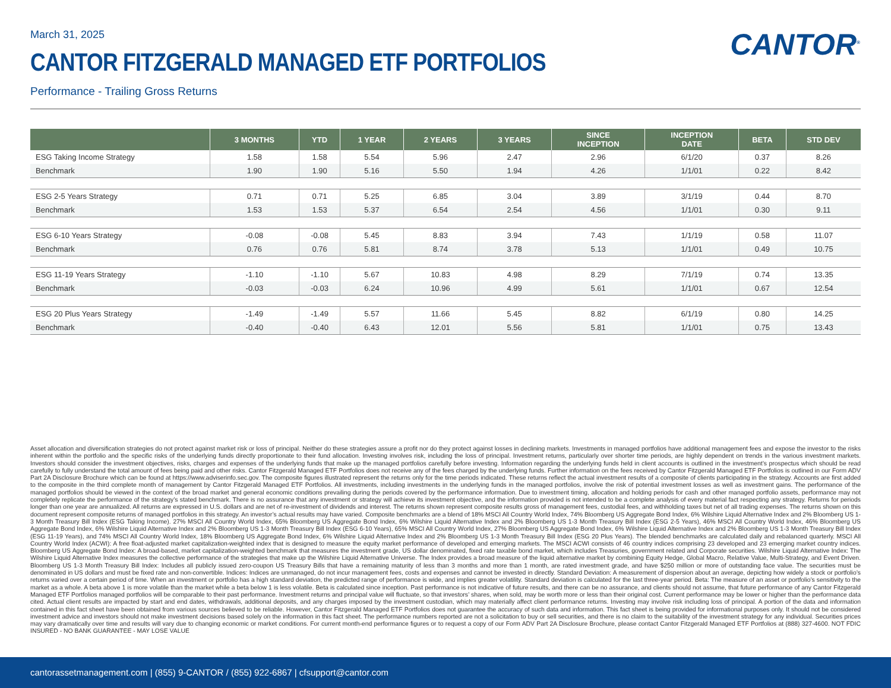CANTOR<sup>®</sup>
March 31, 2025
CANTOR FITZGERALD MANAGED ETF PORTFOLIOS
Performance - Trailing Gross Returns
| | 3 MONTHS | YTD | 1 YEAR | 2 YEARS | 3 YEARS | SINCE INCEPTION | INCEPTION DATE | BETA | STD DEV |
| --- | --- | --- | --- | --- | --- | --- | --- | --- | --- |
| ESG Taking Income Strategy | 1.58 | 1.58 | 5.54 | 5.96 | 2.47 | 2.96 | 6/1/20 | 0.37 | 8.26 |
| Benchmark | 1.90 | 1.90 | 5.16 | 5.50 | 1.94 | 4.26 | 1/1/01 | 0.22 | 8.42 |
| ESG 2-5 Years Strategy | 0.71 | 0.71 | 5.25 | 6.85 | 3.04 | 3.89 | 3/1/19 | 0.44 | 8.70 |
| Benchmark | 1.53 | 1.53 | 5.37 | 6.54 | 2.54 | 4.56 | 1/1/01 | 0.30 | 9.11 |
| ESG 6-10 Years Strategy | -0.08 | -0.08 | 5.45 | 8.83 | 3.94 | 7.43 | 1/1/19 | 0.58 | 11.07 |
| Benchmark | 0.76 | 0.76 | 5.81 | 8.74 | 3.78 | 5.13 | 1/1/01 | 0.49 | 10.75 |
| ESG 11-19 Years Strategy | -1.10 | -1.10 | 5.67 | 10.83 | 4.98 | 8.29 | 7/1/19 | 0.74 | 13.35 |
| Benchmark | -0.03 | -0.03 | 6.24 | 10.96 | 4.99 | 5.61 | 1/1/01 | 0.67 | 12.54 |
| ESG 20 Plus Years Strategy | -1.49 | -1.49 | 5.57 | 11.66 | 5.45 | 8.82 | 6/1/19 | 0.80 | 14.25 |
| Benchmark | -0.40 | -0.40 | 6.43 | 12.01 | 5.56 | 5.81 | 1/1/01 | 0.75 | 13.43 |
Asset allocation and diversification strategies do not protect against market risk or loss of principal. Neither do these strategies assure a profit nor do they protect against losses in declining markets. Investments in managed portfolios have additional management fees and expose the investor to the risks inherent within the portfolio and the specific risks of the underlying funds directly proportionate to their fund allocation. Investing involves risk, including the loss of principal. Investment returns, particularly over shorter time periods, are highly dependent on trends in the various investment markets. Investors should consider the investment objectives, risks, charges and expenses of the underlying funds that make up the managed portfolios carefully before investing. Information regarding the underlying funds held in client accounts is outlined in the investment’s prospectus which should be read carefully to fully understand the total amount of fees being paid and other risks. Cantor Fitzgerald Managed ETF Portfolios does not receive any of the fees charged by the underlying funds. Further information on the fees received by Cantor Fitzgerald Managed ETF Portfolios is outlined in our Form ADV Part 2A Disclosure Brochure which can be found at https://www.adviserinfo.sec.gov. The composite figures illustrated represent the returns only for the time periods indicated. These returns reflect the actual investment results of a composite of clients participating in the strategy. Accounts are first added to the composite in the third complete month of management by Cantor Fitzgerald Managed ETF Portfolios. All investments, including investments in the underlying funds in the managed portfolios, involve the risk of potential investment losses as well as investment gains. The performance of the managed portfolios should be viewed in the context of the broad market and general economic conditions prevailing during the periods covered by the performance information. Due to investment timing, allocation and holding periods for cash and other managed portfolio assets, performance may not completely replicate the performance of the strategy’s stated benchmark. There is no assurance that any investment or strategy will achieve its investment objective, and the information provided is not intended to be a complete analysis of every material fact respecting any strategy. Returns for periods longer than one year are annualized. All returns are expressed in U.S. dollars and are net of re-investment of dividends and interest. The returns shown represent composite results gross of management fees, custodial fees, and withholding taxes but net of all trading expenses. The returns shown on this document represent composite returns of managed portfolios in this strategy. An investor’s actual results may have varied. Composite benchmarks are a blend of 18% MSCI All Country World Index, 74% Bloomberg US Aggregate Bond Index, 6% Wilshire Liquid Alternative Index and 2% Bloomberg US 1-3 Month Treasury Bill Index (ESG Taking Income). 27% MSCI All Country World Index, 65% Bloomberg US Aggregate Bond Index, 6% Wilshire Liquid Alternative Index and 2% Bloomberg US 1-3 Month Treasury Bill Index (ESG 2-5 Years), 46% MSCI All Country World Index, 46% Bloomberg US Aggregate Bond Index, 6% Wilshire Liquid Alternative Index and 2% Bloomberg US 1-3 Month Treasury Bill Index (ESG 6-10 Years), 65% MSCI All Country World Index, 27% Bloomberg US Aggregate Bond Index, 6% Wilshire Liquid Alternative Index and 2% Bloomberg US 1-3 Month Treasury Bill Index (ESG 11-19 Years), and 74% MSCI All Country World Index, 18% Bloomberg US Aggregate Bond Index, 6% Wilshire Liquid Alternative Index and 2% Bloomberg US 1-3 Month Treasury Bill Index (ESG 20 Plus Years). The blended benchmarks are calculated daily and rebalanced quarterly. MSCI All Country World Index (ACWI): A free float-adjusted market capitalization-weighted index that is designed to measure the equity market performance of developed and emerging markets. The MSCI ACWI consists of 46 country indices comprising 23 developed and 23 emerging market country indices. Bloomberg US Aggregate Bond Index: A broad-based, market capitalization-weighted benchmark that measures the investment grade, US dollar denominated, fixed rate taxable bond market, which includes Treasuries, government related and Corporate securities. Wilshire Liquid Alternative Index: The Wilshire Liquid Alternative Index measures the collective performance of the strategies that make up the Wilshire Liquid Alternative Universe. The Index provides a broad measure of the liquid alternative market by combining Equity Hedge, Global Macro, Relative Value, Multi-Strategy, and Event Driven. Bloomberg US 1-3 Month Treasury Bill Index: Includes all publicly issued zero-coupon US Treasury Bills that have a remaining maturity of less than 3 months and more than 1 month, are rated investment grade, and have $250 million or more of outstanding face value. The securities must be denominated in US dollars and must be fixed rate and non-convertible. Indices: Indices are unmanaged, do not incur management fees, costs and expenses and cannot be invested in directly. Standard Deviation: A measurement of dispersion about an average, depicting how widely a stock or portfolio’s returns varied over a certain period of time. When an investment or portfolio has a high standard deviation, the predicted range of performance is wide, and implies greater volatility. Standard deviation is calculated for the last three-year period. Beta: The measure of an asset or portfolio’s sensitivity to the market as a whole. A beta above 1 is more volatile than the market while a beta below 1 is less volatile. Beta is calculated since inception. Past performance is not indicative of future results, and there can be no assurance, and clients should not assume, that future performance of any Cantor Fitzgerald Managed ETF Portfolios managed portfolios will be comparable to their past performance. Investment returns and principal value will fluctuate, so that investors’ shares, when sold, may be worth more or less than their original cost. Current performance may be lower or higher than the performance data cited. Actual client results are impacted by start and end dates, withdrawals, additional deposits, and any charges imposed by the investment custodian, which may materially affect client performance returns. Investing may involve risk including loss of principal. A portion of the data and information contained in this fact sheet have been obtained from various sources believed to be reliable. However, Cantor Fitzgerald Managed ETF Portfolios does not guarantee the accuracy of such data and information. This fact sheet is being provided for informational purposes only. It should not be considered investment advice and investors should not make investment decisions based solely on the information in this fact sheet. The performance numbers reported are not a solicitation to buy or sell securities, and there is no claim to the suitability of the investment strategy for any individual. Securities prices may vary dramatically over time and results will vary due to changing economic or market conditions. For current month-end performance figures or to request a copy of our Form ADV Part 2A Disclosure Brochure, please contact Cantor Fitzgerald Managed ETF Portfolios at (888) 327-4600. NOT FDIC INSURED - NO BANK GUARANTEE - MAY LOSE VALUE
cantorassetmanagement.com | (855) 9-CANTOR / (855) 922-6867 | cfsupport@cantor.com